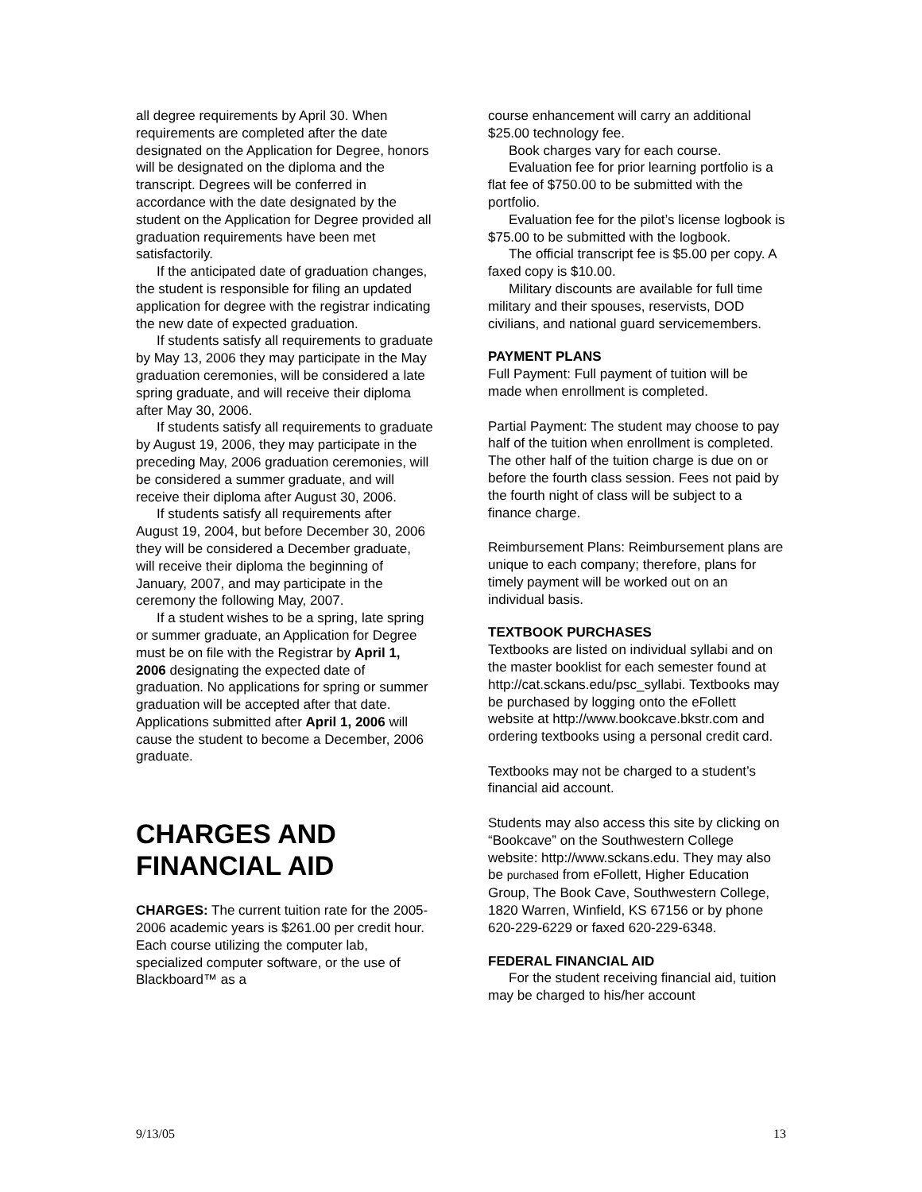all degree requirements by April 30. When requirements are completed after the date designated on the Application for Degree, honors will be designated on the diploma and the transcript. Degrees will be conferred in accordance with the date designated by the student on the Application for Degree provided all graduation requirements have been met satisfactorily.
If the anticipated date of graduation changes, the student is responsible for filing an updated application for degree with the registrar indicating the new date of expected graduation.
If students satisfy all requirements to graduate by May 13, 2006 they may participate in the May graduation ceremonies, will be considered a late spring graduate, and will receive their diploma after May 30, 2006.
If students satisfy all requirements to graduate by August 19, 2006, they may participate in the preceding May, 2006 graduation ceremonies, will be considered a summer graduate, and will receive their diploma after August 30, 2006.
If students satisfy all requirements after August 19, 2004, but before December 30, 2006 they will be considered a December graduate, will receive their diploma the beginning of January, 2007, and may participate in the ceremony the following May, 2007.
If a student wishes to be a spring, late spring or summer graduate, an Application for Degree must be on file with the Registrar by April 1, 2006 designating the expected date of graduation. No applications for spring or summer graduation will be accepted after that date. Applications submitted after April 1, 2006 will cause the student to become a December, 2006 graduate.
CHARGES AND FINANCIAL AID
CHARGES: The current tuition rate for the 2005-2006 academic years is $261.00 per credit hour. Each course utilizing the computer lab, specialized computer software, or the use of Blackboard™ as a
course enhancement will carry an additional $25.00 technology fee.
Book charges vary for each course.
Evaluation fee for prior learning portfolio is a flat fee of $750.00 to be submitted with the portfolio.
Evaluation fee for the pilot’s license logbook is $75.00 to be submitted with the logbook.
The official transcript fee is $5.00 per copy. A faxed copy is $10.00.
Military discounts are available for full time military and their spouses, reservists, DOD civilians, and national guard servicemembers.
PAYMENT PLANS
Full Payment: Full payment of tuition will be made when enrollment is completed.
Partial Payment: The student may choose to pay half of the tuition when enrollment is completed. The other half of the tuition charge is due on or before the fourth class session. Fees not paid by the fourth night of class will be subject to a finance charge.
Reimbursement Plans: Reimbursement plans are unique to each company; therefore, plans for timely payment will be worked out on an individual basis.
TEXTBOOK PURCHASES
Textbooks are listed on individual syllabi and on the master booklist for each semester found at http://cat.sckans.edu/psc_syllabi. Textbooks may be purchased by logging onto the eFollett website at http://www.bookcave.bkstr.com and ordering textbooks using a personal credit card.
Textbooks may not be charged to a student’s financial aid account.
Students may also access this site by clicking on “Bookcave” on the Southwestern College website: http://www.sckans.edu. They may also be purchased from eFollett, Higher Education Group, The Book Cave, Southwestern College, 1820 Warren, Winfield, KS 67156 or by phone 620-229-6229 or faxed 620-229-6348.
FEDERAL FINANCIAL AID
For the student receiving financial aid, tuition may be charged to his/her account
9/13/05 13